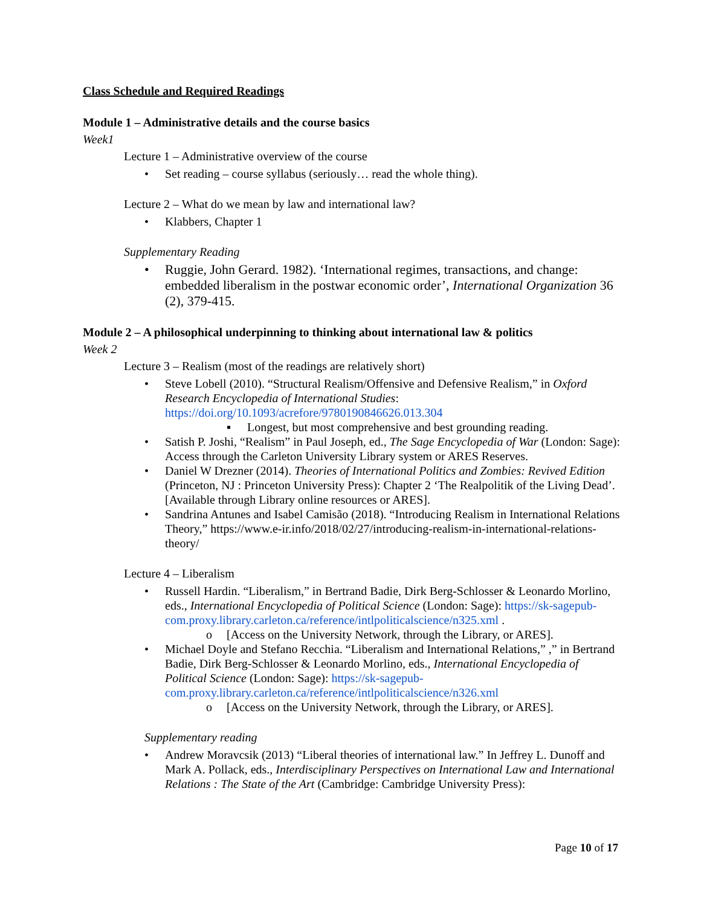Class Schedule and Required Readings
Module 1 – Administrative details and the course basics
Week1
Lecture 1 – Administrative overview of the course
• Set reading – course syllabus (seriously… read the whole thing).
Lecture 2 – What do we mean by law and international law?
• Klabbers, Chapter 1
Supplementary Reading
• Ruggie, John Gerard. 1982). ‘International regimes, transactions, and change: embedded liberalism in the postwar economic order’, International Organization 36 (2), 379-415.
Module 2 – A philosophical underpinning to thinking about international law & politics
Week 2
Lecture 3 – Realism (most of the readings are relatively short)
• Steve Lobell (2010). “Structural Realism/Offensive and Defensive Realism,” in Oxford Research Encyclopedia of International Studies: https://doi.org/10.1093/acrefore/9780190846626.013.304
▪ Longest, but most comprehensive and best grounding reading.
• Satish P. Joshi, “Realism” in Paul Joseph, ed., The Sage Encyclopedia of War (London: Sage): Access through the Carleton University Library system or ARES Reserves.
• Daniel W Drezner (2014). Theories of International Politics and Zombies: Revived Edition (Princeton, NJ : Princeton University Press): Chapter 2 ‘The Realpolitik of the Living Dead’. [Available through Library online resources or ARES].
• Sandrina Antunes and Isabel Camisão (2018). “Introducing Realism in International Relations Theory,” https://www.e-ir.info/2018/02/27/introducing-realism-in-international-relations-theory/
Lecture 4 – Liberalism
• Russell Hardin. “Liberalism,” in Bertrand Badie, Dirk Berg-Schlosser & Leonardo Morlino, eds., International Encyclopedia of Political Science (London: Sage): https://sk-sagepub-com.proxy.library.carleton.ca/reference/intlpoliticalscience/n325.xml .
o [Access on the University Network, through the Library, or ARES].
• Michael Doyle and Stefano Recchia. “Liberalism and International Relations,” ,” in Bertrand Badie, Dirk Berg-Schlosser & Leonardo Morlino, eds., International Encyclopedia of Political Science (London: Sage): https://sk-sagepub-com.proxy.library.carleton.ca/reference/intlpoliticalscience/n326.xml
o [Access on the University Network, through the Library, or ARES].
Supplementary reading
• Andrew Moravcsik (2013) “Liberal theories of international law.” In Jeffrey L. Dunoff and Mark A. Pollack, eds., Interdisciplinary Perspectives on International Law and International Relations : The State of the Art (Cambridge: Cambridge University Press):
Page 10 of 17